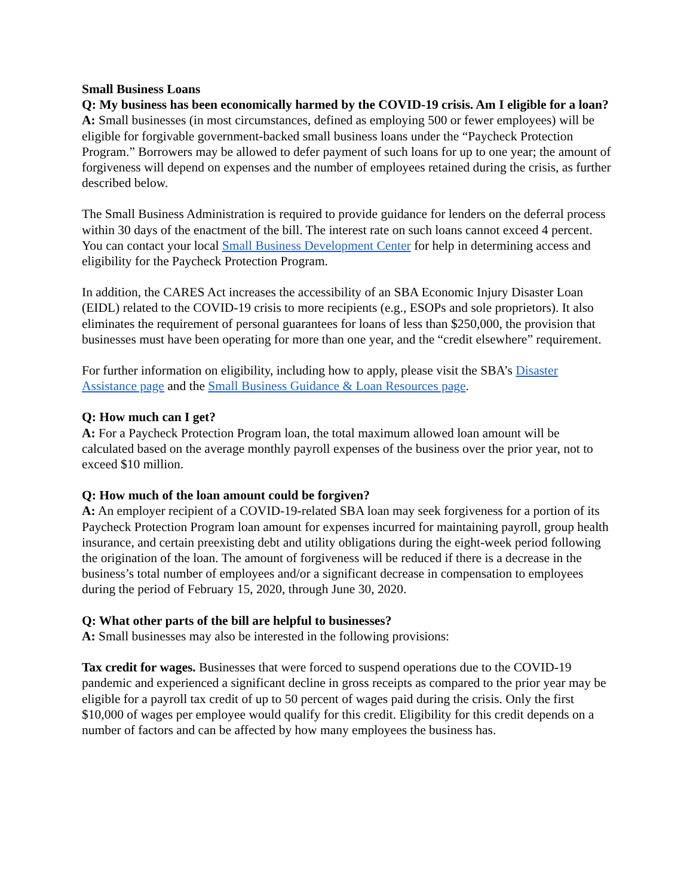Small Business Loans
Q: My business has been economically harmed by the COVID-19 crisis. Am I eligible for a loan?
A: Small businesses (in most circumstances, defined as employing 500 or fewer employees) will be eligible for forgivable government-backed small business loans under the “Paycheck Protection Program.” Borrowers may be allowed to defer payment of such loans for up to one year; the amount of forgiveness will depend on expenses and the number of employees retained during the crisis, as further described below.
The Small Business Administration is required to provide guidance for lenders on the deferral process within 30 days of the enactment of the bill. The interest rate on such loans cannot exceed 4 percent. You can contact your local Small Business Development Center for help in determining access and eligibility for the Paycheck Protection Program.
In addition, the CARES Act increases the accessibility of an SBA Economic Injury Disaster Loan (EIDL) related to the COVID-19 crisis to more recipients (e.g., ESOPs and sole proprietors). It also eliminates the requirement of personal guarantees for loans of less than $250,000, the provision that businesses must have been operating for more than one year, and the “credit elsewhere” requirement.
For further information on eligibility, including how to apply, please visit the SBA’s Disaster Assistance page and the Small Business Guidance & Loan Resources page.
Q: How much can I get?
A: For a Paycheck Protection Program loan, the total maximum allowed loan amount will be calculated based on the average monthly payroll expenses of the business over the prior year, not to exceed $10 million.
Q: How much of the loan amount could be forgiven?
A: An employer recipient of a COVID-19-related SBA loan may seek forgiveness for a portion of its Paycheck Protection Program loan amount for expenses incurred for maintaining payroll, group health insurance, and certain preexisting debt and utility obligations during the eight-week period following the origination of the loan. The amount of forgiveness will be reduced if there is a decrease in the business’s total number of employees and/or a significant decrease in compensation to employees during the period of February 15, 2020, through June 30, 2020.
Q: What other parts of the bill are helpful to businesses?
A: Small businesses may also be interested in the following provisions:
Tax credit for wages. Businesses that were forced to suspend operations due to the COVID-19 pandemic and experienced a significant decline in gross receipts as compared to the prior year may be eligible for a payroll tax credit of up to 50 percent of wages paid during the crisis. Only the first $10,000 of wages per employee would qualify for this credit. Eligibility for this credit depends on a number of factors and can be affected by how many employees the business has.